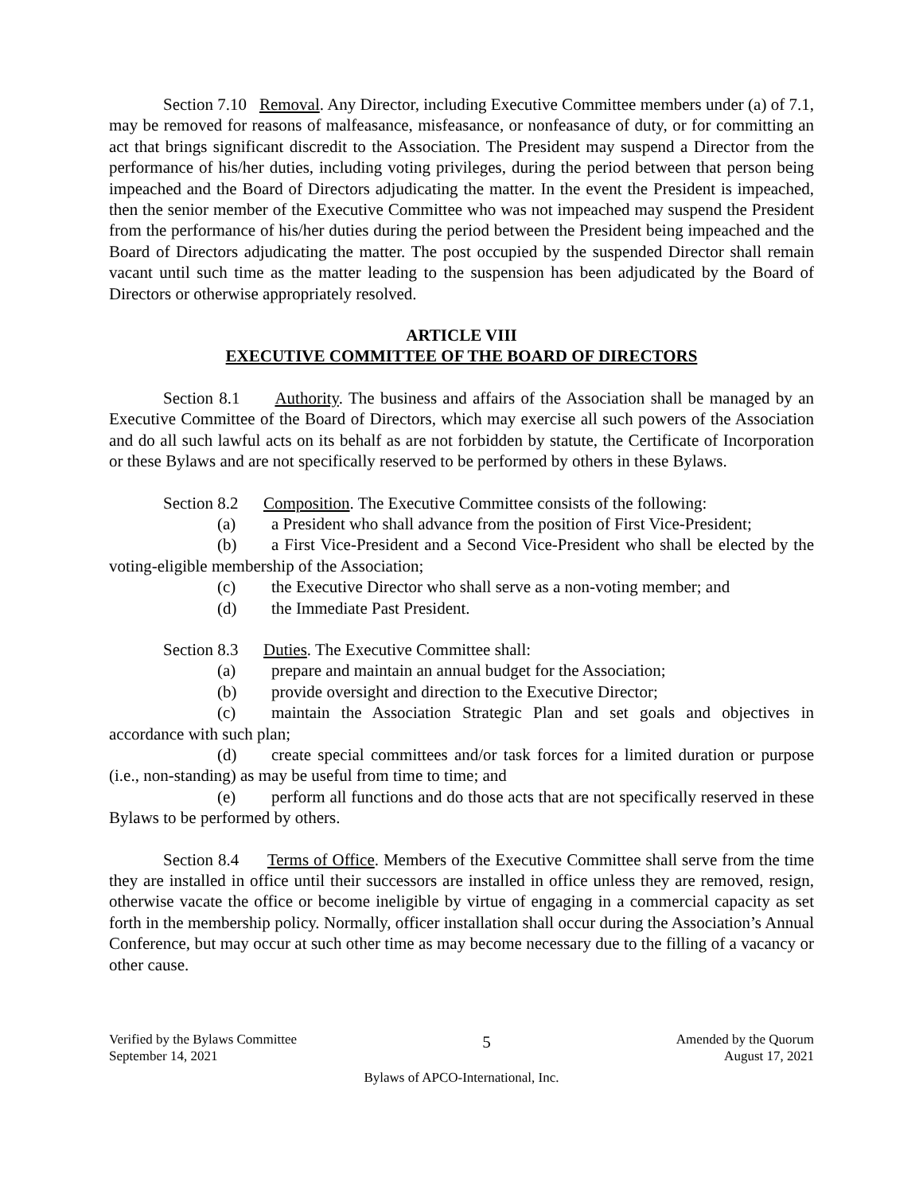Section 7.10 Removal. Any Director, including Executive Committee members under (a) of 7.1, may be removed for reasons of malfeasance, misfeasance, or nonfeasance of duty, or for committing an act that brings significant discredit to the Association. The President may suspend a Director from the performance of his/her duties, including voting privileges, during the period between that person being impeached and the Board of Directors adjudicating the matter. In the event the President is impeached, then the senior member of the Executive Committee who was not impeached may suspend the President from the performance of his/her duties during the period between the President being impeached and the Board of Directors adjudicating the matter. The post occupied by the suspended Director shall remain vacant until such time as the matter leading to the suspension has been adjudicated by the Board of Directors or otherwise appropriately resolved.
ARTICLE VIII
EXECUTIVE COMMITTEE OF THE BOARD OF DIRECTORS
Section 8.1 Authority. The business and affairs of the Association shall be managed by an Executive Committee of the Board of Directors, which may exercise all such powers of the Association and do all such lawful acts on its behalf as are not forbidden by statute, the Certificate of Incorporation or these Bylaws and are not specifically reserved to be performed by others in these Bylaws.
Section 8.2 Composition. The Executive Committee consists of the following:
(a) a President who shall advance from the position of First Vice-President;
(b) a First Vice-President and a Second Vice-President who shall be elected by the voting-eligible membership of the Association;
(c) the Executive Director who shall serve as a non-voting member; and
(d) the Immediate Past President.
Section 8.3 Duties. The Executive Committee shall:
(a) prepare and maintain an annual budget for the Association;
(b) provide oversight and direction to the Executive Director;
(c) maintain the Association Strategic Plan and set goals and objectives in accordance with such plan;
(d) create special committees and/or task forces for a limited duration or purpose (i.e., non-standing) as may be useful from time to time; and
(e) perform all functions and do those acts that are not specifically reserved in these Bylaws to be performed by others.
Section 8.4 Terms of Office. Members of the Executive Committee shall serve from the time they are installed in office until their successors are installed in office unless they are removed, resign, otherwise vacate the office or become ineligible by virtue of engaging in a commercial capacity as set forth in the membership policy. Normally, officer installation shall occur during the Association’s Annual Conference, but may occur at such other time as may become necessary due to the filling of a vacancy or other cause.
Verified by the Bylaws Committee
September 14, 2021
5
Amended by the Quorum
August 17, 2021
Bylaws of APCO-International, Inc.